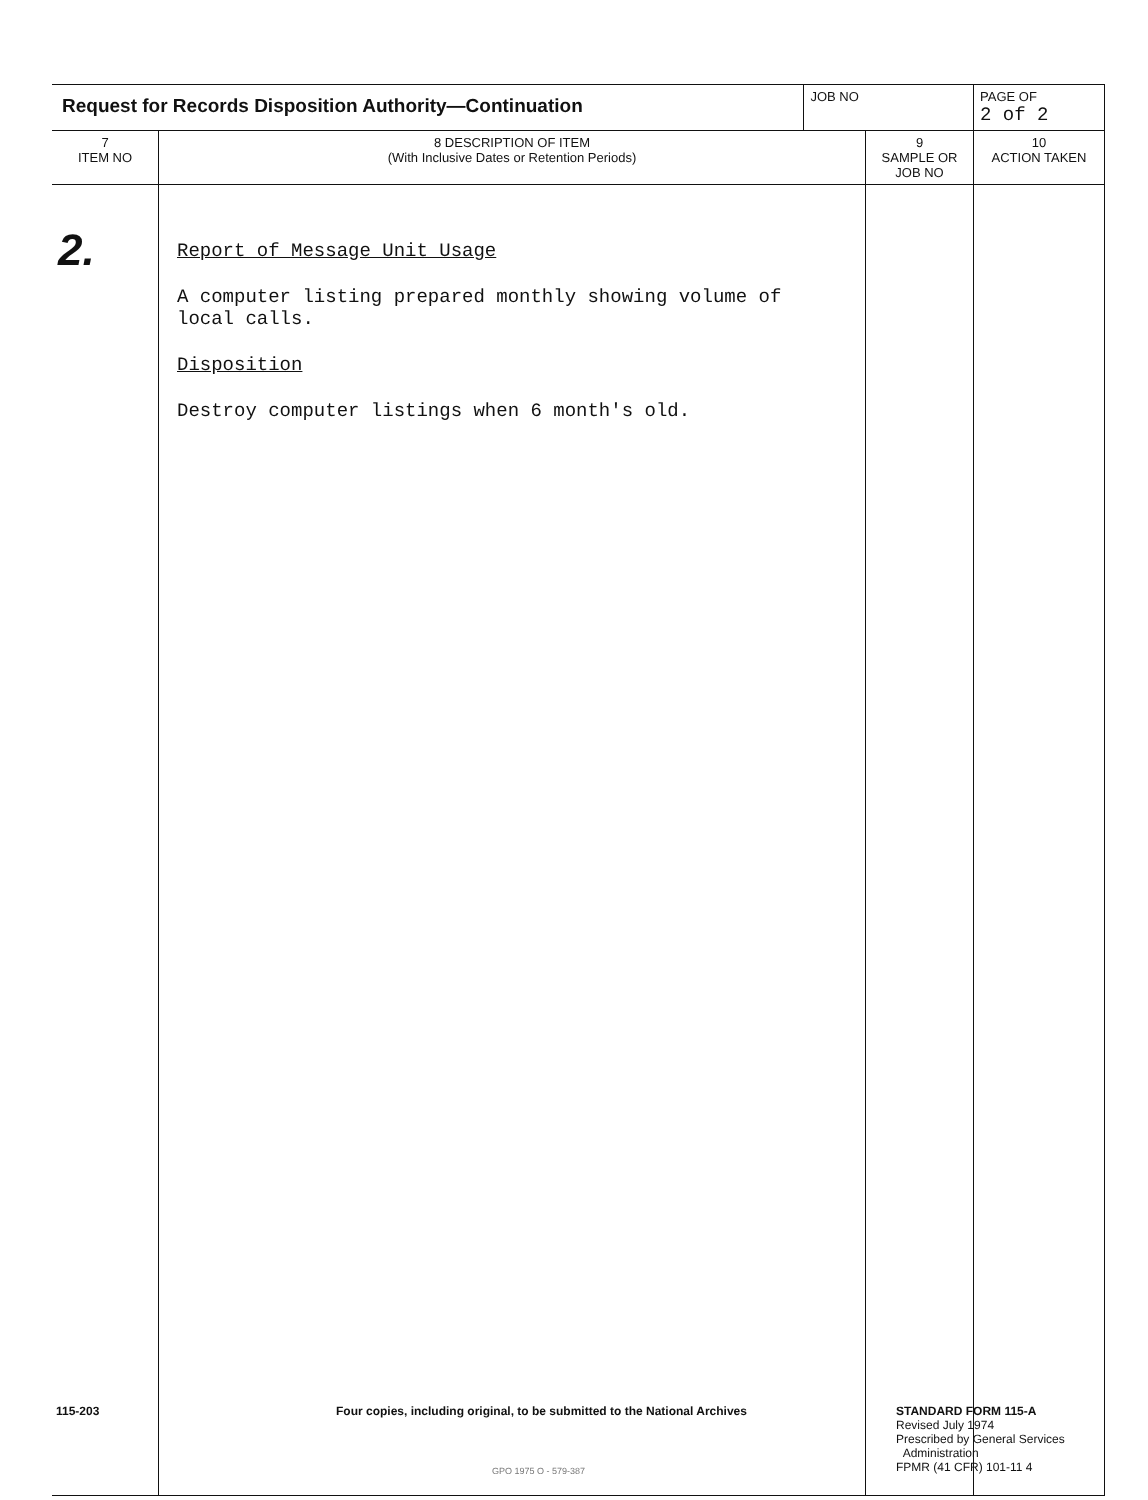| Request for Records Disposition Authority—Continuation | | JOB NO | | PAGE OF 2 of 2 |
| 7 ITEM NO | 8 DESCRIPTION OF ITEM (With Inclusive Dates or Retention Periods) | | 9 SAMPLE OR JOB NO | 10 ACTION TAKEN |
| 2. | Report of Message Unit Usage A computer listing prepared monthly showing volume of local calls. Disposition Destroy computer listings when 6 month's old. | | | |
115-203
Four copies, including original, to be submitted to the National Archives
STANDARD FORM 115-A
Revised July 1974
Prescribed by General Services
Administration
FPMR (41 CFR) 101-11 4
GPO 1975 O - 579-387